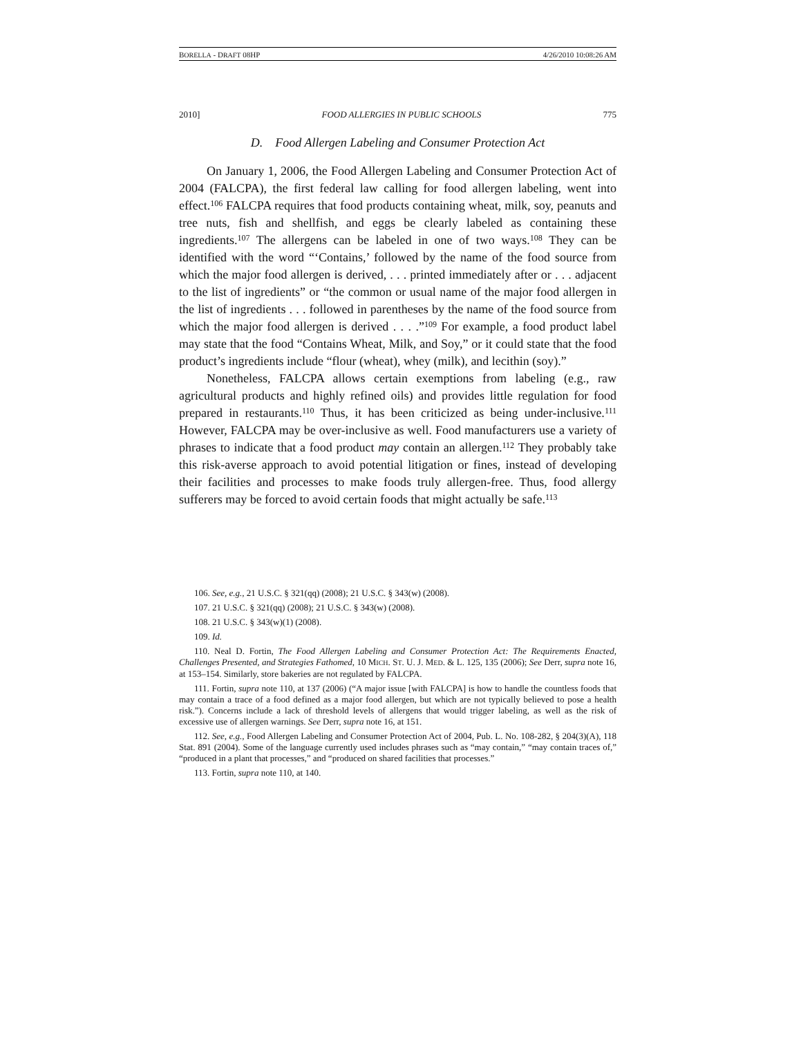BORELLA - DRAFT 08HP 4/26/2010 10:08:26 AM
2010] FOOD ALLERGIES IN PUBLIC SCHOOLS 775
D. Food Allergen Labeling and Consumer Protection Act
On January 1, 2006, the Food Allergen Labeling and Consumer Protection Act of 2004 (FALCPA), the first federal law calling for food allergen labeling, went into effect.<sup>106</sup> FALCPA requires that food products containing wheat, milk, soy, peanuts and tree nuts, fish and shellfish, and eggs be clearly labeled as containing these ingredients.<sup>107</sup> The allergens can be labeled in one of two ways.<sup>108</sup> They can be identified with the word “‘Contains,’ followed by the name of the food source from which the major food allergen is derived, . . . printed immediately after or . . . adjacent to the list of ingredients” or “the common or usual name of the major food allergen in the list of ingredients . . . followed in parentheses by the name of the food source from which the major food allergen is derived . . . .”<sup>109</sup> For example, a food product label may state that the food “Contains Wheat, Milk, and Soy,” or it could state that the food product’s ingredients include “flour (wheat), whey (milk), and lecithin (soy).”
Nonetheless, FALCPA allows certain exemptions from labeling (e.g., raw agricultural products and highly refined oils) and provides little regulation for food prepared in restaurants.<sup>110</sup> Thus, it has been criticized as being under-inclusive.<sup>111</sup> However, FALCPA may be over-inclusive as well. Food manufacturers use a variety of phrases to indicate that a food product may contain an allergen.<sup>112</sup> They probably take this risk-averse approach to avoid potential litigation or fines, instead of developing their facilities and processes to make foods truly allergen-free. Thus, food allergy sufferers may be forced to avoid certain foods that might actually be safe.<sup>113</sup>
106. See, e.g., 21 U.S.C. § 321(qq) (2008); 21 U.S.C. § 343(w) (2008).
107. 21 U.S.C. § 321(qq) (2008); 21 U.S.C. § 343(w) (2008).
108. 21 U.S.C. § 343(w)(1) (2008).
109. Id.
110. Neal D. Fortin, The Food Allergen Labeling and Consumer Protection Act: The Requirements Enacted, Challenges Presented, and Strategies Fathomed, 10 MICH. ST. U. J. MED. & L. 125, 135 (2006); See Derr, supra note 16, at 153–154. Similarly, store bakeries are not regulated by FALCPA.
111. Fortin, supra note 110, at 137 (2006) (“A major issue [with FALCPA] is how to handle the countless foods that may contain a trace of a food defined as a major food allergen, but which are not typically believed to pose a health risk.”). Concerns include a lack of threshold levels of allergens that would trigger labeling, as well as the risk of excessive use of allergen warnings. See Derr, supra note 16, at 151.
112. See, e.g., Food Allergen Labeling and Consumer Protection Act of 2004, Pub. L. No. 108-282, § 204(3)(A), 118 Stat. 891 (2004). Some of the language currently used includes phrases such as “may contain,” “may contain traces of,” “produced in a plant that processes,” and “produced on shared facilities that processes.”
113. Fortin, supra note 110, at 140.